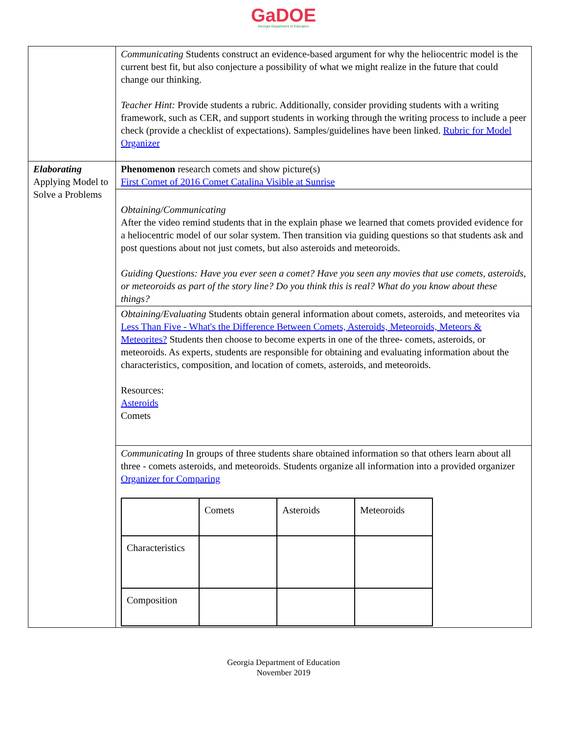GaDOE
Georgia Department of Education
| | Communicating Students construct an evidence-based argument for why the heliocentric model is the current best fit, but also conjecture a possibility of what we might realize in the future that could change our thinking. Teacher Hint: Provide students a rubric. Additionally, consider providing students with a writing framework, such as CER, and support students in working through the writing process to include a peer check (provide a checklist of expectations). Samples/guidelines have been linked. Rubric for Model Organizer |
| Elaborating Applying Model to Solve a Problems | Phenomenon research comets and show picture(s) First Comet of 2016 Comet Catalina Visible at Sunrise |
| | Obtaining/Communicating After the video remind students that in the explain phase we learned that comets provided evidence for a heliocentric model of our solar system. Then transition via guiding questions so that students ask and post questions about not just comets, but also asteroids and meteoroids. Guiding Questions: Have you ever seen a comet? Have you seen any movies that use comets, asteroids, or meteoroids as part of the story line? Do you think this is real? What do you know about these things? |
| | Obtaining/Evaluating Students obtain general information about comets, asteroids, and meteorites via Less Than Five - What's the Difference Between Comets, Asteroids, Meteoroids, Meteors & Meteorites? Students then choose to become experts in one of the three- comets, asteroids, or meteoroids. As experts, students are responsible for obtaining and evaluating information about the characteristics, composition, and location of comets, asteroids, and meteoroids. Resources: Asteroids Comets |
| | Communicating In groups of three students share obtained information so that others learn about all three - comets asteroids, and meteoroids. Students organize all information into a provided organizer Organizer for Comparing / / Comets / Asteroids / Meteoroids / / Characteristics / / / / / Composition / / / / |
Georgia Department of Education
November 2019